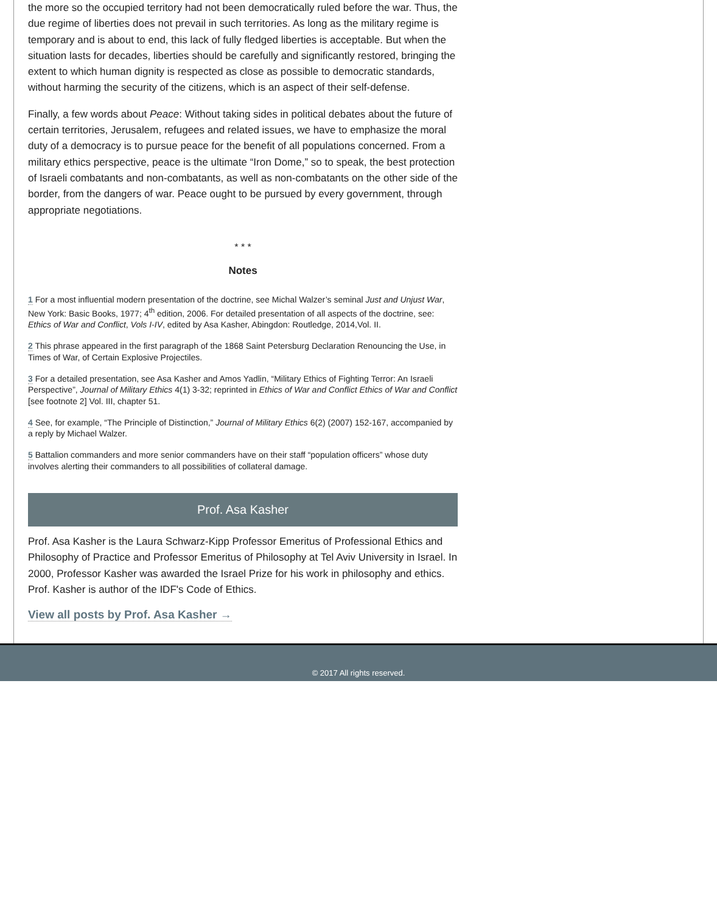the more so the occupied territory had not been democratically ruled before the war. Thus, the due regime of liberties does not prevail in such territories. As long as the military regime is temporary and is about to end, this lack of fully fledged liberties is acceptable. But when the situation lasts for decades, liberties should be carefully and significantly restored, bringing the extent to which human dignity is respected as close as possible to democratic standards, without harming the security of the citizens, which is an aspect of their self-defense.
Finally, a few words about Peace: Without taking sides in political debates about the future of certain territories, Jerusalem, refugees and related issues, we have to emphasize the moral duty of a democracy is to pursue peace for the benefit of all populations concerned. From a military ethics perspective, peace is the ultimate “Iron Dome,” so to speak, the best protection of Israeli combatants and non-combatants, as well as non-combatants on the other side of the border, from the dangers of war. Peace ought to be pursued by every government, through appropriate negotiations.
* * *
Notes
1 For a most influential modern presentation of the doctrine, see Michal Walzer’s seminal Just and Unjust War, New York: Basic Books, 1977; 4<sup>th</sup> edition, 2006. For detailed presentation of all aspects of the doctrine, see: Ethics of War and Conflict, Vols I-IV, edited by Asa Kasher, Abingdon: Routledge, 2014,Vol. II.
2 This phrase appeared in the first paragraph of the 1868 Saint Petersburg Declaration Renouncing the Use, in Times of War, of Certain Explosive Projectiles.
3 For a detailed presentation, see Asa Kasher and Amos Yadlin, “Military Ethics of Fighting Terror: An Israeli Perspective”, Journal of Military Ethics 4(1) 3-32; reprinted in Ethics of War and Conflict Ethics of War and Conflict [see footnote 2] Vol. III, chapter 51.
4 See, for example, “The Principle of Distinction,” Journal of Military Ethics 6(2) (2007) 152-167, accompanied by a reply by Michael Walzer.
5 Battalion commanders and more senior commanders have on their staff “population officers” whose duty involves alerting their commanders to all possibilities of collateral damage.
Prof. Asa Kasher
Prof. Asa Kasher is the Laura Schwarz-Kipp Professor Emeritus of Professional Ethics and Philosophy of Practice and Professor Emeritus of Philosophy at Tel Aviv University in Israel. In 2000, Professor Kasher was awarded the Israel Prize for his work in philosophy and ethics. Prof. Kasher is author of the IDF's Code of Ethics.
View all posts by Prof. Asa Kasher →
© 2017 All rights reserved.